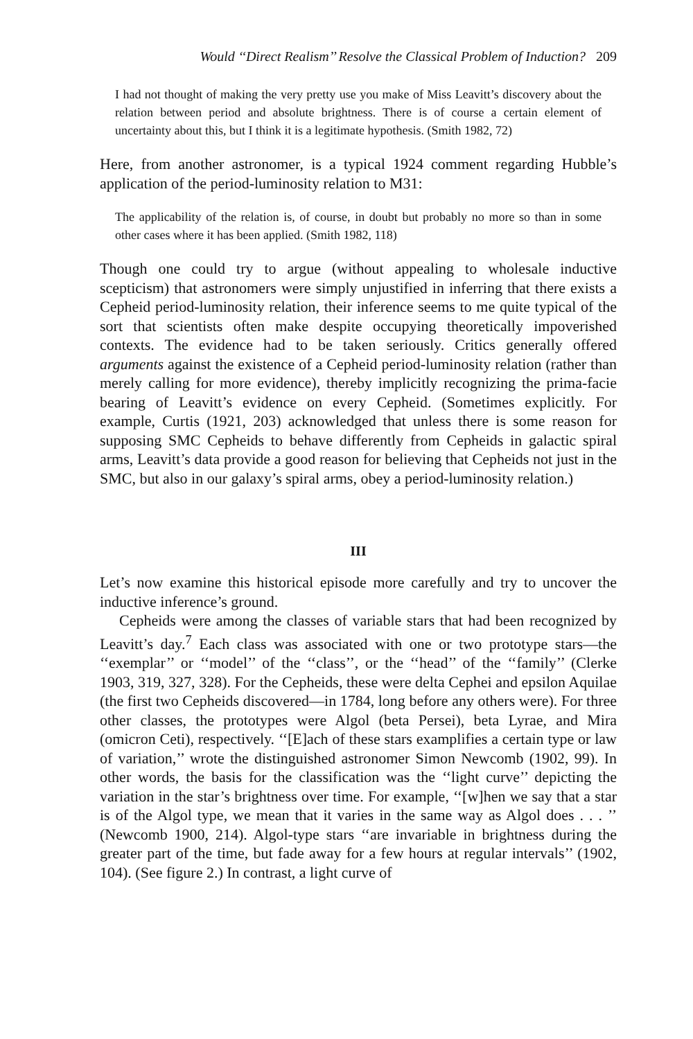Would ‘‘Direct Realism’’ Resolve the Classical Problem of Induction? 209
I had not thought of making the very pretty use you make of Miss Leavitt’s discovery about the relation between period and absolute brightness. There is of course a certain element of uncertainty about this, but I think it is a legitimate hypothesis. (Smith 1982, 72)
Here, from another astronomer, is a typical 1924 comment regarding Hubble’s application of the period-luminosity relation to M31:
The applicability of the relation is, of course, in doubt but probably no more so than in some other cases where it has been applied. (Smith 1982, 118)
Though one could try to argue (without appealing to wholesale inductive scepticism) that astronomers were simply unjustified in inferring that there exists a Cepheid period-luminosity relation, their inference seems to me quite typical of the sort that scientists often make despite occupying theoretically impoverished contexts. The evidence had to be taken seriously. Critics generally offered arguments against the existence of a Cepheid period-luminosity relation (rather than merely calling for more evidence), thereby implicitly recognizing the prima-facie bearing of Leavitt’s evidence on every Cepheid. (Sometimes explicitly. For example, Curtis (1921, 203) acknowledged that unless there is some reason for supposing SMC Cepheids to behave differently from Cepheids in galactic spiral arms, Leavitt’s data provide a good reason for believing that Cepheids not just in the SMC, but also in our galaxy’s spiral arms, obey a period-luminosity relation.)
III
Let’s now examine this historical episode more carefully and try to uncover the inductive inference’s ground.
Cepheids were among the classes of variable stars that had been recognized by Leavitt’s day.<sup>7</sup> Each class was associated with one or two prototype stars—the ‘‘exemplar’’ or ‘‘model’’ of the ‘‘class’’, or the ‘‘head’’ of the ‘‘family’’ (Clerke 1903, 319, 327, 328). For the Cepheids, these were delta Cephei and epsilon Aquilae (the first two Cepheids discovered—in 1784, long before any others were). For three other classes, the prototypes were Algol (beta Persei), beta Lyrae, and Mira (omicron Ceti), respectively. ‘‘[E]ach of these stars examplifies a certain type or law of variation,’’ wrote the distinguished astronomer Simon Newcomb (1902, 99). In other words, the basis for the classification was the ‘‘light curve’’ depicting the variation in the star’s brightness over time. For example, ‘‘[w]hen we say that a star is of the Algol type, we mean that it varies in the same way as Algol does . . . ’’ (Newcomb 1900, 214). Algol-type stars ‘‘are invariable in brightness during the greater part of the time, but fade away for a few hours at regular intervals’’ (1902, 104). (See figure 2.) In contrast, a light curve of